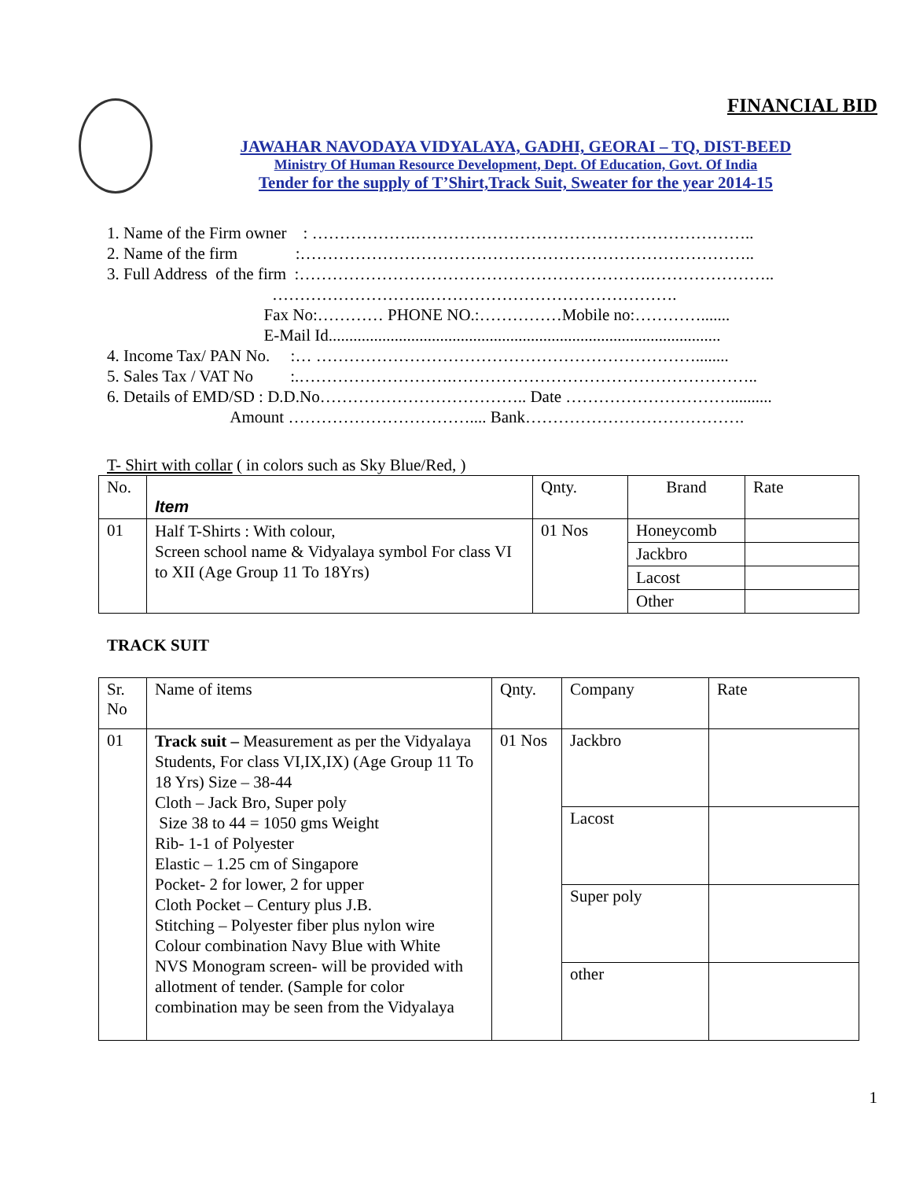FINANCIAL BID
JAWAHAR NAVODAYA VIDYALAYA, GADHI, GEORAI – TQ, DIST-BEED
Ministry Of Human Resource Development, Dept. Of Education, Govt. Of India
Tender for the supply of T’Shirt,Track Suit, Sweater for the year 2014-15
1. Name of the Firm owner : ……………….…………………………………………………….. 2. Name of the firm :……………………………………………………………………….. 3. Full Address of the firm :……………………………………………………….………………….. ……………………….………………………………………. Fax No:………… PHONE NO.:……………Mobile no:…………....... E-Mail Id............................................................................................... 4. Income Tax/ PAN No. :… ……………………………………………………………........ 5. Sales Tax / VAT No :.……………………….……………………………………………….. 6. Details of EMD/SD : D.D.No……………………………….. Date ………………………….......... Amount …………………………….... Bank………………………………….
T- Shirt with collar ( in colors such as Sky Blue/Red, )
| No. | Item | Qnty. | Brand | Rate |
| 01 | Half T-Shirts : With colour, Screen school name & Vidyalaya symbol For class VI to XII (Age Group 11 To 18Yrs) | 01 Nos | Honeycomb | |
| | | | Jackbro | |
| | | | Lacost | |
| | | | Other | |
TRACK SUIT
| Sr. No | Name of items | Qnty. | Company | Rate |
| 01 | Track suit – Measurement as per the Vidyalaya Students, For class VI,IX,IX) (Age Group 11 To 18 Yrs) Size – 38-44 Cloth – Jack Bro, Super poly Size 38 to 44 = 1050 gms Weight Rib- 1-1 of Polyester Elastic – 1.25 cm of Singapore Pocket- 2 for lower, 2 for upper Cloth Pocket – Century plus J.B. Stitching – Polyester fiber plus nylon wire Colour combination Navy Blue with White NVS Monogram screen- will be provided with allotment of tender. (Sample for color combination may be seen from the Vidyalaya | 01 Nos | Jackbro | |
| | | | Lacost | |
| | | | Super poly | |
| | | | other | |
1